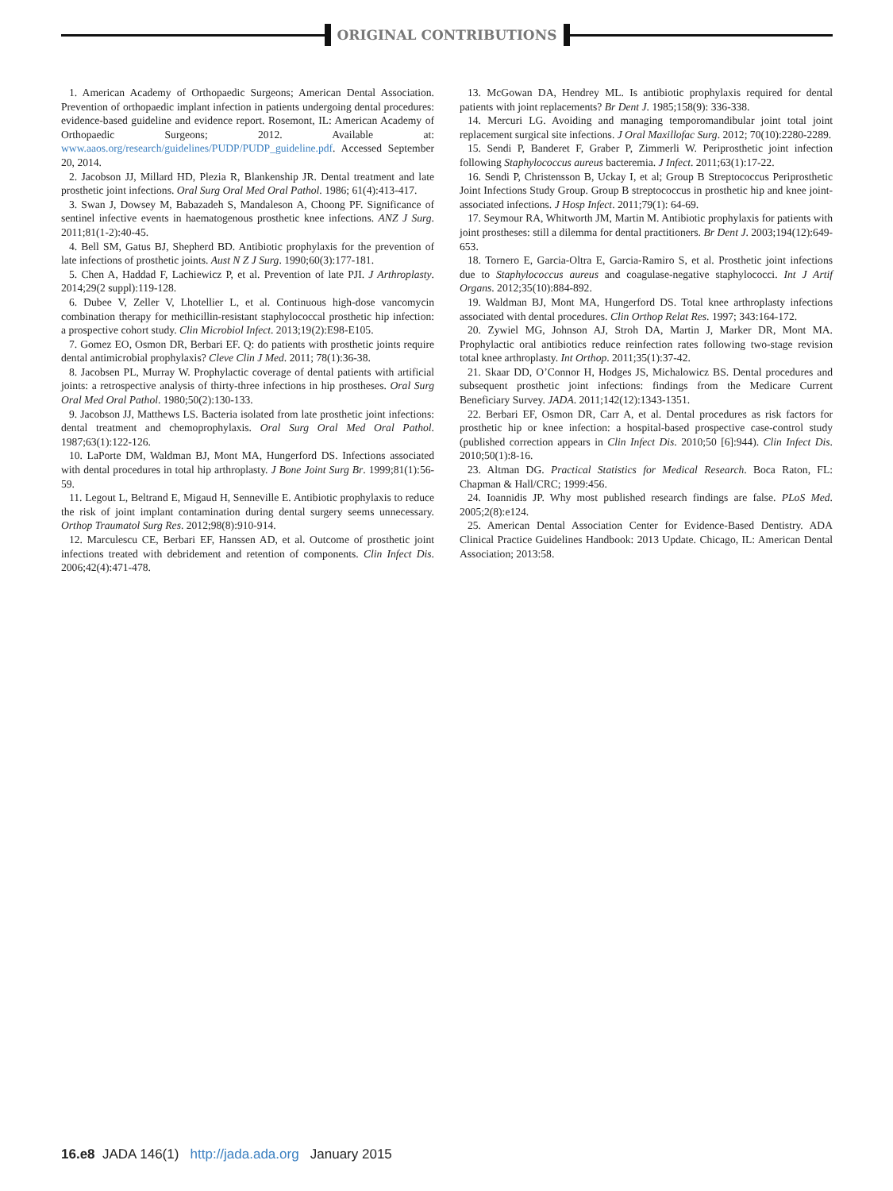ORIGINAL CONTRIBUTIONS
1. American Academy of Orthopaedic Surgeons; American Dental Association. Prevention of orthopaedic implant infection in patients undergoing dental procedures: evidence-based guideline and evidence report. Rosemont, IL: American Academy of Orthopaedic Surgeons; 2012. Available at: www.aaos.org/research/guidelines/PUDP/PUDP_guideline.pdf. Accessed September 20, 2014.
2. Jacobson JJ, Millard HD, Plezia R, Blankenship JR. Dental treatment and late prosthetic joint infections. Oral Surg Oral Med Oral Pathol. 1986; 61(4):413-417.
3. Swan J, Dowsey M, Babazadeh S, Mandaleson A, Choong PF. Significance of sentinel infective events in haematogenous prosthetic knee infections. ANZ J Surg. 2011;81(1-2):40-45.
4. Bell SM, Gatus BJ, Shepherd BD. Antibiotic prophylaxis for the prevention of late infections of prosthetic joints. Aust N Z J Surg. 1990;60(3):177-181.
5. Chen A, Haddad F, Lachiewicz P, et al. Prevention of late PJI. J Arthroplasty. 2014;29(2 suppl):119-128.
6. Dubee V, Zeller V, Lhotellier L, et al. Continuous high-dose vancomycin combination therapy for methicillin-resistant staphylococcal prosthetic hip infection: a prospective cohort study. Clin Microbiol Infect. 2013;19(2):E98-E105.
7. Gomez EO, Osmon DR, Berbari EF. Q: do patients with prosthetic joints require dental antimicrobial prophylaxis? Cleve Clin J Med. 2011; 78(1):36-38.
8. Jacobsen PL, Murray W. Prophylactic coverage of dental patients with artificial joints: a retrospective analysis of thirty-three infections in hip prostheses. Oral Surg Oral Med Oral Pathol. 1980;50(2):130-133.
9. Jacobson JJ, Matthews LS. Bacteria isolated from late prosthetic joint infections: dental treatment and chemoprophylaxis. Oral Surg Oral Med Oral Pathol. 1987;63(1):122-126.
10. LaPorte DM, Waldman BJ, Mont MA, Hungerford DS. Infections associated with dental procedures in total hip arthroplasty. J Bone Joint Surg Br. 1999;81(1):56-59.
11. Legout L, Beltrand E, Migaud H, Senneville E. Antibiotic prophylaxis to reduce the risk of joint implant contamination during dental surgery seems unnecessary. Orthop Traumatol Surg Res. 2012;98(8):910-914.
12. Marculescu CE, Berbari EF, Hanssen AD, et al. Outcome of prosthetic joint infections treated with debridement and retention of components. Clin Infect Dis. 2006;42(4):471-478.
13. McGowan DA, Hendrey ML. Is antibiotic prophylaxis required for dental patients with joint replacements? Br Dent J. 1985;158(9): 336-338.
14. Mercuri LG. Avoiding and managing temporomandibular joint total joint replacement surgical site infections. J Oral Maxillofac Surg. 2012; 70(10):2280-2289.
15. Sendi P, Banderet F, Graber P, Zimmerli W. Periprosthetic joint infection following Staphylococcus aureus bacteremia. J Infect. 2011;63(1):17-22.
16. Sendi P, Christensson B, Uckay I, et al; Group B Streptococcus Periprosthetic Joint Infections Study Group. Group B streptococcus in prosthetic hip and knee joint-associated infections. J Hosp Infect. 2011;79(1): 64-69.
17. Seymour RA, Whitworth JM, Martin M. Antibiotic prophylaxis for patients with joint prostheses: still a dilemma for dental practitioners. Br Dent J. 2003;194(12):649-653.
18. Tornero E, Garcia-Oltra E, Garcia-Ramiro S, et al. Prosthetic joint infections due to Staphylococcus aureus and coagulase-negative staphylococci. Int J Artif Organs. 2012;35(10):884-892.
19. Waldman BJ, Mont MA, Hungerford DS. Total knee arthroplasty infections associated with dental procedures. Clin Orthop Relat Res. 1997; 343:164-172.
20. Zywiel MG, Johnson AJ, Stroh DA, Martin J, Marker DR, Mont MA. Prophylactic oral antibiotics reduce reinfection rates following two-stage revision total knee arthroplasty. Int Orthop. 2011;35(1):37-42.
21. Skaar DD, O’Connor H, Hodges JS, Michalowicz BS. Dental procedures and subsequent prosthetic joint infections: findings from the Medicare Current Beneficiary Survey. JADA. 2011;142(12):1343-1351.
22. Berbari EF, Osmon DR, Carr A, et al. Dental procedures as risk factors for prosthetic hip or knee infection: a hospital-based prospective case-control study (published correction appears in Clin Infect Dis. 2010;50 [6]:944). Clin Infect Dis. 2010;50(1):8-16.
23. Altman DG. Practical Statistics for Medical Research. Boca Raton, FL: Chapman & Hall/CRC; 1999:456.
24. Ioannidis JP. Why most published research findings are false. PLoS Med. 2005;2(8):e124.
25. American Dental Association Center for Evidence-Based Dentistry. ADA Clinical Practice Guidelines Handbook: 2013 Update. Chicago, IL: American Dental Association; 2013:58.
16.e8 JADA 146(1) http://jada.ada.org January 2015